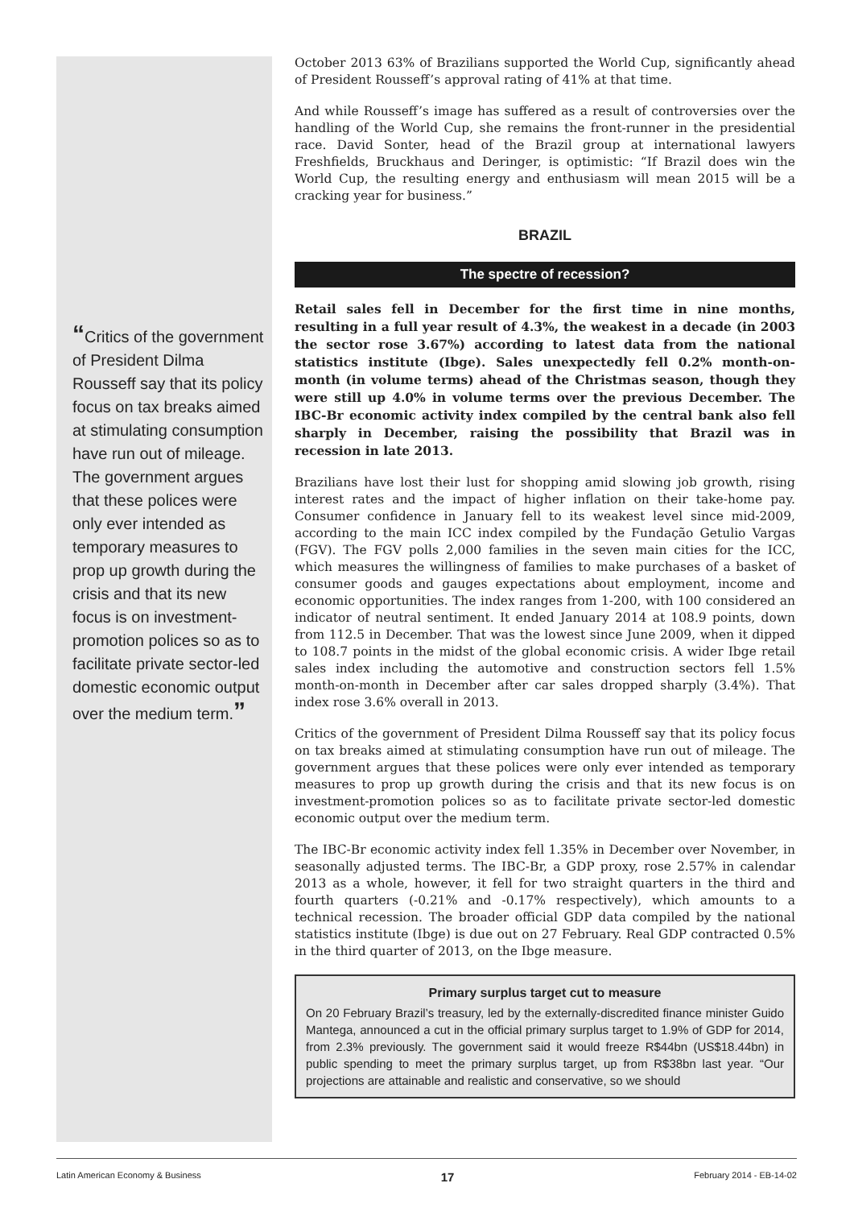“Critics of the government of President Dilma Rousseff say that its policy focus on tax breaks aimed at stimulating consumption have run out of mileage. The government argues that these polices were only ever intended as temporary measures to prop up growth during the crisis and that its new focus is on investment-promotion polices so as to facilitate private sector-led domestic economic output over the medium term.”
October 2013 63% of Brazilians supported the World Cup, significantly ahead of President Rousseff’s approval rating of 41% at that time.
And while Rousseff’s image has suffered as a result of controversies over the handling of the World Cup, she remains the front-runner in the presidential race. David Sonter, head of the Brazil group at international lawyers Freshfields, Bruckhaus and Deringer, is optimistic: “If Brazil does win the World Cup, the resulting energy and enthusiasm will mean 2015 will be a cracking year for business.”
BRAZIL
The spectre of recession?
Retail sales fell in December for the first time in nine months, resulting in a full year result of 4.3%, the weakest in a decade (in 2003 the sector rose 3.67%) according to latest data from the national statistics institute (Ibge). Sales unexpectedly fell 0.2% month-on-month (in volume terms) ahead of the Christmas season, though they were still up 4.0% in volume terms over the previous December. The IBC-Br economic activity index compiled by the central bank also fell sharply in December, raising the possibility that Brazil was in recession in late 2013.
Brazilians have lost their lust for shopping amid slowing job growth, rising interest rates and the impact of higher inflation on their take-home pay. Consumer confidence in January fell to its weakest level since mid-2009, according to the main ICC index compiled by the Fundação Getulio Vargas (FGV). The FGV polls 2,000 families in the seven main cities for the ICC, which measures the willingness of families to make purchases of a basket of consumer goods and gauges expectations about employment, income and economic opportunities. The index ranges from 1-200, with 100 considered an indicator of neutral sentiment. It ended January 2014 at 108.9 points, down from 112.5 in December. That was the lowest since June 2009, when it dipped to 108.7 points in the midst of the global economic crisis. A wider Ibge retail sales index including the automotive and construction sectors fell 1.5% month-on-month in December after car sales dropped sharply (3.4%). That index rose 3.6% overall in 2013.
Critics of the government of President Dilma Rousseff say that its policy focus on tax breaks aimed at stimulating consumption have run out of mileage. The government argues that these polices were only ever intended as temporary measures to prop up growth during the crisis and that its new focus is on investment-promotion polices so as to facilitate private sector-led domestic economic output over the medium term.
The IBC-Br economic activity index fell 1.35% in December over November, in seasonally adjusted terms. The IBC-Br, a GDP proxy, rose 2.57% in calendar 2013 as a whole, however, it fell for two straight quarters in the third and fourth quarters (-0.21% and -0.17% respectively), which amounts to a technical recession. The broader official GDP data compiled by the national statistics institute (Ibge) is due out on 27 February. Real GDP contracted 0.5% in the third quarter of 2013, on the Ibge measure.
Primary surplus target cut to measure
On 20 February Brazil’s treasury, led by the externally-discredited finance minister Guido Mantega, announced a cut in the official primary surplus target to 1.9% of GDP for 2014, from 2.3% previously. The government said it would freeze R$44bn (US$18.44bn) in public spending to meet the primary surplus target, up from R$38bn last year. “Our projections are attainable and realistic and conservative, so we should
Latin American Economy & Business 17 February 2014 - EB-14-02